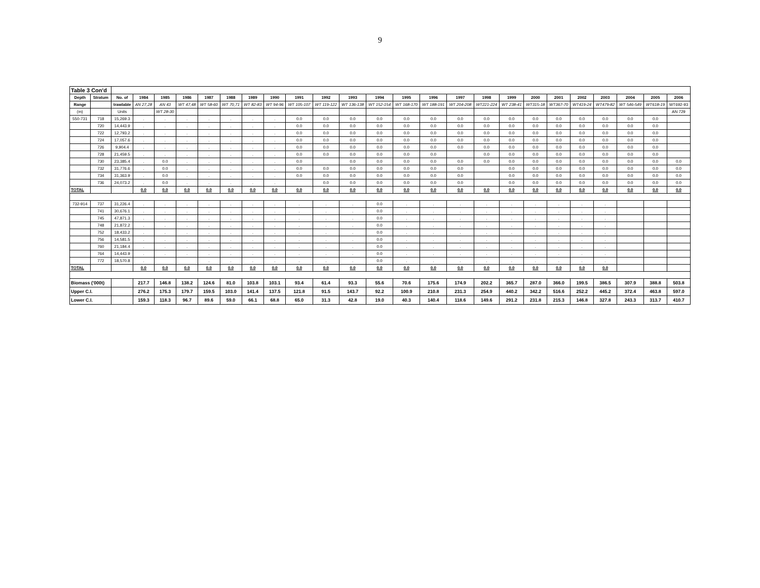9
| Table 3 Con'd | | | | | | | | | | | | | | | | | | | | | | | | | |
| Depth | Stratum | No. of | 1984 | 1985 | 1986 | 1987 | 1988 | 1989 | 1990 | 1991 | 1992 | 1993 | 1994 | 1995 | 1996 | 1997 | 1998 | 1999 | 2000 | 2001 | 2002 | 2003 | 2004 | 2005 | 2006 |
| Range | | trawlable | AN 27,28 | AN 43 | WT 47,48 | WT 58-60 | WT 70,71 | WT 82-83 | WT 94-96 | WT 105-107 | WT 119-122 | WT 136-138 | WT 152-154 | WT 168-170 | WT 188-191 | WT 204-208 | WT221-224 | WT 238-41 | WT315-18 | WT367-70 | WT419-24 | WT479-82 | WT 546-549 | WT618-19 | WT692-93 |
| (m) | | Units | | WT 28-30 | | | | | | | | | | | | | | | | | | | | | AN 729 |
| 550-731 | 718 | 15,269.3 | . | . | . | . | . | . | . | 0.0 | 0.0 | 0.0 | 0.0 | 0.0 | 0.0 | 0.0 | 0.0 | 0.0 | 0.0 | 0.0 | 0.0 | 0.0 | 0.0 | 0.0 | |
| | 720 | 14,443.9 | . | . | . | . | . | . | . | 0.0 | 0.0 | 0.0 | 0.0 | 0.0 | 0.0 | 0.0 | 0.0 | 0.0 | 0.0 | 0.0 | 0.0 | 0.0 | 0.0 | 0.0 | |
| | 722 | 12,793.2 | . | . | . | . | . | . | . | 0.0 | 0.0 | 0.0 | 0.0 | 0.0 | 0.0 | 0.0 | 0.0 | 0.0 | 0.0 | 0.0 | 0.0 | 0.0 | 0.0 | 0.0 | |
| | 724 | 17,057.6 | . | . | . | . | . | . | . | 0.0 | 0.0 | 0.0 | 0.0 | 0.0 | 0.0 | 0.0 | 0.0 | 0.0 | 0.0 | 0.0 | 0.0 | 0.0 | 0.0 | 0.0 | |
| | 726 | 9,904.4 | . | . | . | . | . | . | . | 0.0 | 0.0 | 0.0 | 0.0 | 0.0 | 0.0 | 0.0 | 0.0 | 0.0 | 0.0 | 0.0 | 0.0 | 0.0 | 0.0 | 0.0 | |
| | 728 | 21,459.5 | . | . | . | . | . | . | . | 0.0 | 0.0 | 0.0 | 0.0 | 0.0 | 0.0 | | 0.0 | 0.0 | 0.0 | 0.0 | 0.0 | 0.0 | 0.0 | 0.0 | |
| | 730 | 23,385.4 | . | 0.0 | . | . | . | . | . | 0.0 | | 0.0 | 0.0 | 0.0 | 0.0 | 0.0 | 0.0 | 0.0 | 0.0 | 0.0 | 0.0 | 0.0 | 0.0 | 0.0 | 0.0 |
| | 732 | 31,776.6 | . | 0.0 | . | . | . | . | . | 0.0 | 0.0 | 0.0 | 0.0 | 0.0 | 0.0 | 0.0 | | 0.0 | 0.0 | 0.0 | 0.0 | 0.0 | 0.0 | 0.0 | 0.0 |
| | 734 | 31,363.9 | . | 0.0 | . | . | . | . | . | 0.0 | 0.0 | 0.0 | 0.0 | 0.0 | 0.0 | 0.0 | | 0.0 | 0.0 | 0.0 | 0.0 | 0.0 | 0.0 | 0.0 | 0.0 |
| | 736 | 24,073.2 | . | 0.0 | . | . | . | . | . | | 0.0 | 0.0 | 0.0 | 0.0 | 0.0 | 0.0 | | 0.0 | 0.0 | 0.0 | 0.0 | 0.0 | 0.0 | 0.0 | 0.0 |
| TOTAL | | | 0.0 | 0.0 | 0.0 | 0.0 | 0.0 | 0.0 | 0.0 | 0.0 | 0.0 | 0.0 | 0.0 | 0.0 | 0.0 | 0.0 | 0.0 | 0.0 | 0.0 | 0.0 | 0.0 | 0.0 | 0.0 | 0.0 | 0.0 |
| 732-914 | 737 | 31,226.4 | . | . | . | . | . | . | . | . | . | . | 0.0 | . | . | . | . | . | . | . | . | . | | | |
| | 741 | 30,676.1 | . | . | . | . | . | . | . | . | . | . | 0.0 | . | . | . | . | . | . | . | . | . | | | |
| | 745 | 47,871.3 | . | . | . | . | . | . | . | . | . | . | 0.0 | . | . | . | . | . | . | . | . | . | | | |
| | 748 | 21,872.2 | . | . | . | . | . | . | . | . | . | . | 0.0 | . | . | . | . | . | . | . | . | . | | | |
| | 752 | 18,433.2 | . | . | . | . | . | . | . | . | . | . | 0.0 | . | . | . | . | . | . | . | . | . | | | |
| | 756 | 14,581.5 | . | . | . | . | . | . | . | . | . | . | 0.0 | . | . | . | . | . | . | . | . | . | | | |
| | 760 | 21,184.4 | . | . | . | . | . | . | . | . | . | . | 0.0 | . | . | . | . | . | . | . | . | . | | | |
| | 764 | 14,443.9 | . | . | . | . | . | . | . | . | . | . | 0.0 | . | . | . | . | . | . | . | . | . | | | |
| | 772 | 18,570.8 | . | | | . | . | . | . | . | . | . | 0.0 | . | . | . | . | . | . | . | . | . | | | |
| TOTAL | | | 0.0 | 0.0 | 0.0 | 0.0 | 0.0 | 0.0 | 0.0 | 0.0 | 0.0 | 0.0 | 0.0 | 0.0 | 0.0 | 0.0 | 0.0 | 0.0 | 0.0 | 0.0 | 0.0 | 0.0 | | | |
| Biomass ('000t) | | | 217.7 | 146.8 | 138.2 | 124.6 | 81.0 | 103.8 | 103.1 | 93.4 | 61.4 | 93.3 | 55.6 | 70.6 | 175.6 | 174.9 | 202.2 | 365.7 | 287.0 | 366.0 | 199.5 | 386.5 | 307.9 | 388.8 | 503.8 |
| Upper C.I. | | | 276.2 | 175.3 | 179.7 | 159.5 | 103.0 | 141.4 | 137.5 | 121.8 | 91.5 | 143.7 | 92.2 | 100.9 | 210.8 | 231.3 | 254.9 | 440.2 | 342.2 | 516.6 | 252.2 | 445.2 | 372.4 | 463.8 | 597.0 |
| Lower C.I. | | | 159.3 | 118.3 | 96.7 | 89.6 | 59.0 | 66.1 | 68.8 | 65.0 | 31.3 | 42.8 | 19.0 | 40.3 | 140.4 | 118.6 | 149.6 | 291.2 | 231.8 | 215.3 | 146.8 | 327.8 | 243.3 | 313.7 | 410.7 |